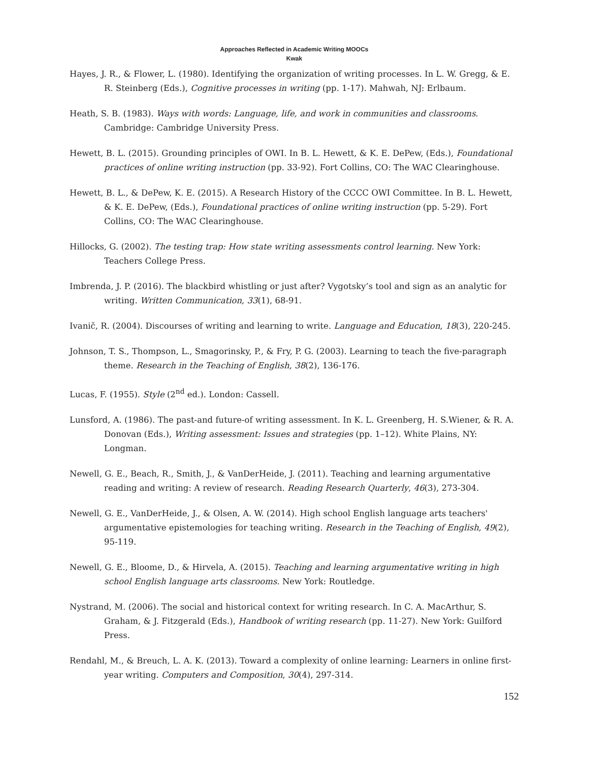Approaches Reflected in Academic Writing MOOCs
Kwak
Hayes, J. R., & Flower, L. (1980). Identifying the organization of writing processes. In L. W. Gregg, & E. R. Steinberg (Eds.), Cognitive processes in writing (pp. 1-17). Mahwah, NJ: Erlbaum.
Heath, S. B. (1983). Ways with words: Language, life, and work in communities and classrooms. Cambridge: Cambridge University Press.
Hewett, B. L. (2015). Grounding principles of OWI. In B. L. Hewett, & K. E. DePew, (Eds.), Foundational practices of online writing instruction (pp. 33-92). Fort Collins, CO: The WAC Clearinghouse.
Hewett, B. L., & DePew, K. E. (2015). A Research History of the CCCC OWI Committee. In B. L. Hewett, & K. E. DePew, (Eds.), Foundational practices of online writing instruction (pp. 5-29). Fort Collins, CO: The WAC Clearinghouse.
Hillocks, G. (2002). The testing trap: How state writing assessments control learning. New York: Teachers College Press.
Imbrenda, J. P. (2016). The blackbird whistling or just after? Vygotsky’s tool and sign as an analytic for writing. Written Communication, 33(1), 68-91.
Ivanič, R. (2004). Discourses of writing and learning to write. Language and Education, 18(3), 220-245.
Johnson, T. S., Thompson, L., Smagorinsky, P., & Fry, P. G. (2003). Learning to teach the five-paragraph theme. Research in the Teaching of English, 38(2), 136-176.
Lucas, F. (1955). Style (2<sup>nd</sup> ed.). London: Cassell.
Lunsford, A. (1986). The past-and future-of writing assessment. In K. L. Greenberg, H. S.Wiener, & R. A. Donovan (Eds.), Writing assessment: Issues and strategies (pp. 1–12). White Plains, NY: Longman.
Newell, G. E., Beach, R., Smith, J., & VanDerHeide, J. (2011). Teaching and learning argumentative reading and writing: A review of research. Reading Research Quarterly, 46(3), 273-304.
Newell, G. E., VanDerHeide, J., & Olsen, A. W. (2014). High school English language arts teachers' argumentative epistemologies for teaching writing. Research in the Teaching of English, 49(2), 95-119.
Newell, G. E., Bloome, D., & Hirvela, A. (2015). Teaching and learning argumentative writing in high school English language arts classrooms. New York: Routledge.
Nystrand, M. (2006). The social and historical context for writing research. In C. A. MacArthur, S. Graham, & J. Fitzgerald (Eds.), Handbook of writing research (pp. 11-27). New York: Guilford Press.
Rendahl, M., & Breuch, L. A. K. (2013). Toward a complexity of online learning: Learners in online first-year writing. Computers and Composition, 30(4), 297-314.
152